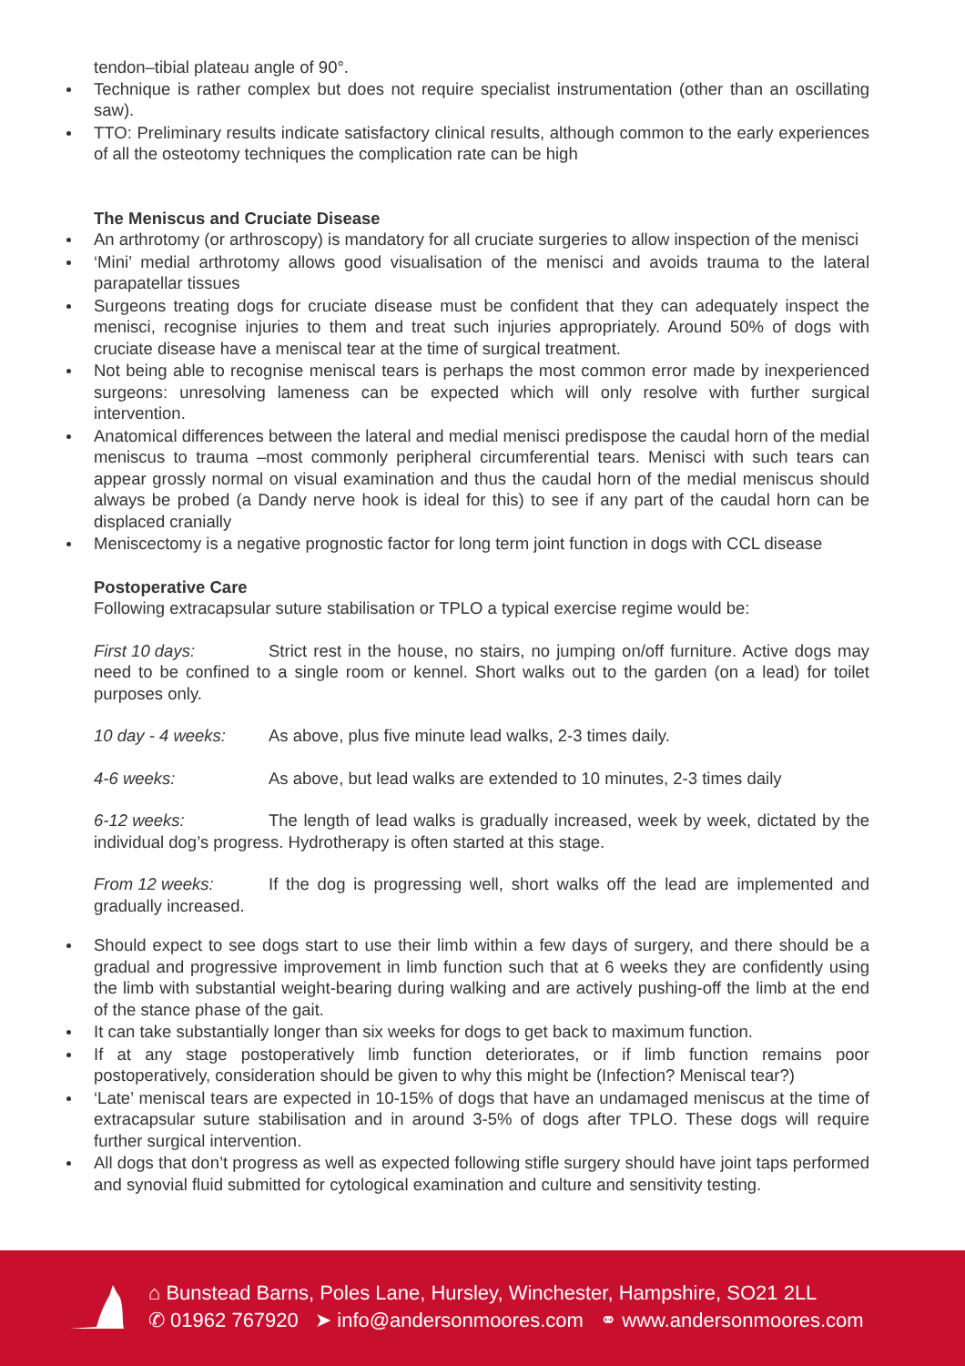tendon–tibial plateau angle of 90°.
Technique is rather complex but does not require specialist instrumentation (other than an oscillating saw).
TTO: Preliminary results indicate satisfactory clinical results, although common to the early experiences of all the osteotomy techniques the complication rate can be high
The Meniscus and Cruciate Disease
An arthrotomy (or arthroscopy) is mandatory for all cruciate surgeries to allow inspection of the menisci
‘Mini’ medial arthrotomy allows good visualisation of the menisci and avoids trauma to the lateral parapatellar tissues
Surgeons treating dogs for cruciate disease must be confident that they can adequately inspect the menisci, recognise injuries to them and treat such injuries appropriately. Around 50% of dogs with cruciate disease have a meniscal tear at the time of surgical treatment.
Not being able to recognise meniscal tears is perhaps the most common error made by inexperienced surgeons: unresolving lameness can be expected which will only resolve with further surgical intervention.
Anatomical differences between the lateral and medial menisci predispose the caudal horn of the medial meniscus to trauma –most commonly peripheral circumferential tears. Menisci with such tears can appear grossly normal on visual examination and thus the caudal horn of the medial meniscus should always be probed (a Dandy nerve hook is ideal for this) to see if any part of the caudal horn can be displaced cranially
Meniscectomy is a negative prognostic factor for long term joint function in dogs with CCL disease
Postoperative Care
Following extracapsular suture stabilisation or TPLO a typical exercise regime would be:
First 10 days: Strict rest in the house, no stairs, no jumping on/off furniture. Active dogs may need to be confined to a single room or kennel. Short walks out to the garden (on a lead) for toilet purposes only.
10 day - 4 weeks: As above, plus five minute lead walks, 2-3 times daily.
4-6 weeks: As above, but lead walks are extended to 10 minutes, 2-3 times daily
6-12 weeks: The length of lead walks is gradually increased, week by week, dictated by the individual dog’s progress. Hydrotherapy is often started at this stage.
From 12 weeks: If the dog is progressing well, short walks off the lead are implemented and gradually increased.
Should expect to see dogs start to use their limb within a few days of surgery, and there should be a gradual and progressive improvement in limb function such that at 6 weeks they are confidently using the limb with substantial weight-bearing during walking and are actively pushing-off the limb at the end of the stance phase of the gait.
It can take substantially longer than six weeks for dogs to get back to maximum function.
If at any stage postoperatively limb function deteriorates, or if limb function remains poor postoperatively, consideration should be given to why this might be (Infection? Meniscal tear?)
‘Late’ meniscal tears are expected in 10-15% of dogs that have an undamaged meniscus at the time of extracapsular suture stabilisation and in around 3-5% of dogs after TPLO. These dogs will require further surgical intervention.
All dogs that don’t progress as well as expected following stifle surgery should have joint taps performed and synovial fluid submitted for cytological examination and culture and sensitivity testing.
⌂ Bunstead Barns, Poles Lane, Hursley, Winchester, Hampshire, SO21 2LL
✆ 01962 767920 ➤ info@andersonmoores.com ⚭ www.andersonmoores.com